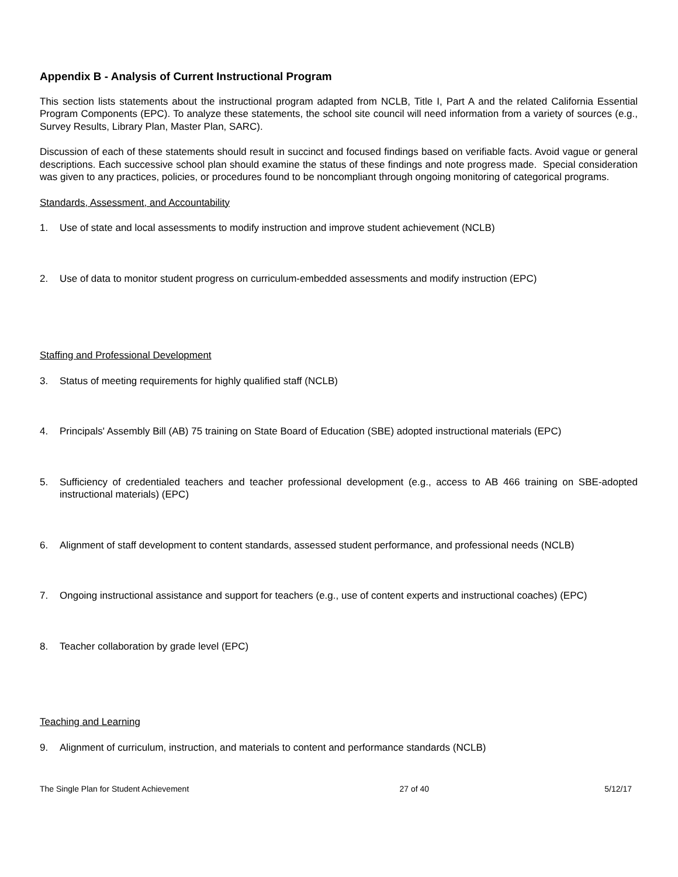Appendix B - Analysis of Current Instructional Program
This section lists statements about the instructional program adapted from NCLB, Title I, Part A and the related California Essential Program Components (EPC). To analyze these statements, the school site council will need information from a variety of sources (e.g., Survey Results, Library Plan, Master Plan, SARC).
Discussion of each of these statements should result in succinct and focused findings based on verifiable facts. Avoid vague or general descriptions. Each successive school plan should examine the status of these findings and note progress made. Special consideration was given to any practices, policies, or procedures found to be noncompliant through ongoing monitoring of categorical programs.
Standards, Assessment, and Accountability
1. Use of state and local assessments to modify instruction and improve student achievement (NCLB)
2. Use of data to monitor student progress on curriculum-embedded assessments and modify instruction (EPC)
Staffing and Professional Development
3. Status of meeting requirements for highly qualified staff (NCLB)
4. Principals' Assembly Bill (AB) 75 training on State Board of Education (SBE) adopted instructional materials (EPC)
5. Sufficiency of credentialed teachers and teacher professional development (e.g., access to AB 466 training on SBE-adopted instructional materials) (EPC)
6. Alignment of staff development to content standards, assessed student performance, and professional needs (NCLB)
7. Ongoing instructional assistance and support for teachers (e.g., use of content experts and instructional coaches) (EPC)
8. Teacher collaboration by grade level (EPC)
Teaching and Learning
9. Alignment of curriculum, instruction, and materials to content and performance standards (NCLB)
The Single Plan for Student Achievement 27 of 40 5/12/17